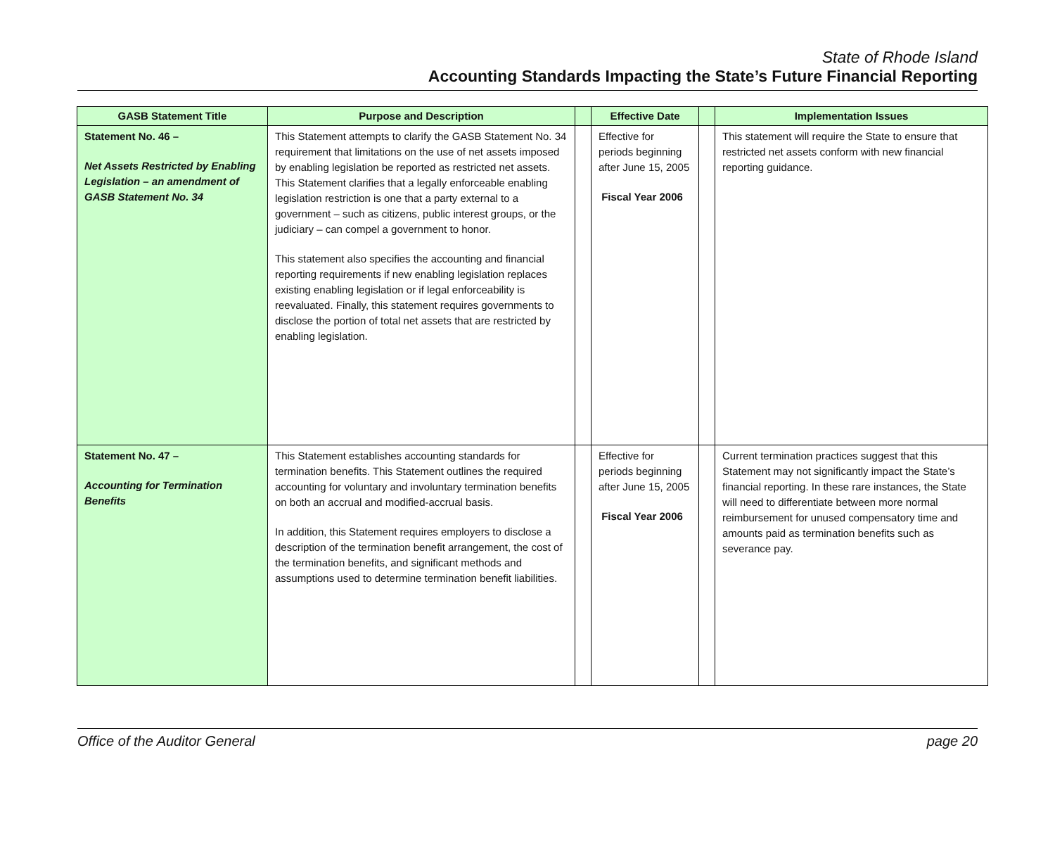State of Rhode Island
Accounting Standards Impacting the State’s Future Financial Reporting
| GASB Statement Title | Purpose and Description | | Effective Date | | Implementation Issues |
| --- | --- | --- | --- | --- | --- |
| Statement No. 46 – Net Assets Restricted by Enabling Legislation – an amendment of GASB Statement No. 34 | This Statement attempts to clarify the GASB Statement No. 34 requirement that limitations on the use of net assets imposed by enabling legislation be reported as restricted net assets. This Statement clarifies that a legally enforceable enabling legislation restriction is one that a party external to a government – such as citizens, public interest groups, or the judiciary – can compel a government to honor. This statement also specifies the accounting and financial reporting requirements if new enabling legislation replaces existing enabling legislation or if legal enforceability is reevaluated. Finally, this statement requires governments to disclose the portion of total net assets that are restricted by enabling legislation. | | Effective for periods beginning after June 15, 2005 Fiscal Year 2006 | | This statement will require the State to ensure that restricted net assets conform with new financial reporting guidance. |
| Statement No. 47 – Accounting for Termination Benefits | This Statement establishes accounting standards for termination benefits. This Statement outlines the required accounting for voluntary and involuntary termination benefits on both an accrual and modified-accrual basis. In addition, this Statement requires employers to disclose a description of the termination benefit arrangement, the cost of the termination benefits, and significant methods and assumptions used to determine termination benefit liabilities. | | Effective for periods beginning after June 15, 2005 Fiscal Year 2006 | | Current termination practices suggest that this Statement may not significantly impact the State’s financial reporting. In these rare instances, the State will need to differentiate between more normal reimbursement for unused compensatory time and amounts paid as termination benefits such as severance pay. |
Office of the Auditor General page 20